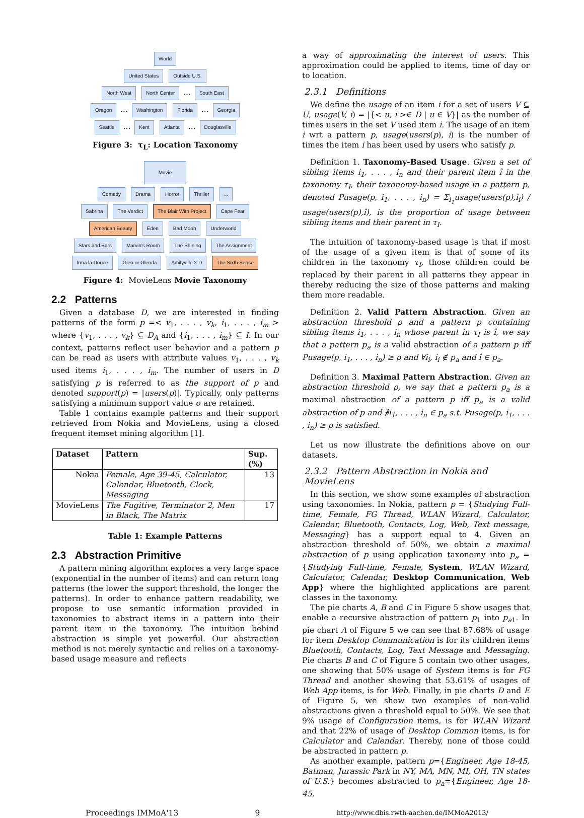World
United States Outside U.S.
North West North Center ... South East
Oregon ... Washington Florida ... Georgia
Seattle ... Kent Atlanta ... Douglasville
Figure 3: τ<sub>L</sub>: Location Taxonomy
Movie
Comedy Drama Horror Thriller ...
Sabrina The Verdict The Blair With Project Cape Fear
American Beauty Eden Bad Moon Underworld
Stars and Bars Marvin's Room The Shining The Assignment
Irma la Douce Glen or Glenda Amityville 3-D The Sixth Sense
Figure 4: MovieLens Movie Taxonomy
2.2 Patterns
Given a database D, we are interested in finding patterns of the form p =< v<sub>1</sub>, . . . , v<sub>k</sub>, i<sub>1</sub>, . . . , i<sub>m</sub> > where {v<sub>1</sub>, . . . , v<sub>k</sub>} ⊆ D<sub>A</sub> and {i<sub>1</sub>, . . . , i<sub>m</sub>} ⊆ I. In our context, patterns reflect user behavior and a pattern p can be read as users with attribute values v<sub>1</sub>, . . . , v<sub>k</sub> used items i<sub>1</sub>, . . . , i<sub>m</sub>. The number of users in D satisfying p is referred to as the support of p and denoted support(p) = |users(p)|. Typically, only patterns satisfying a minimum support value σ are retained.
Table 1 contains example patterns and their support retrieved from Nokia and MovieLens, using a closed frequent itemset mining algorithm [1].
| Dataset | Pattern | Sup. (%) |
| --- | --- | --- |
| Nokia | Female, Age 39-45, Calculator, Calendar, Bluetooth, Clock, Messaging | 13 |
| MovieLens | The Fugitive, Terminator 2, Men in Black, The Matrix | 17 |
Table 1: Example Patterns
2.3 Abstraction Primitive
A pattern mining algorithm explores a very large space (exponential in the number of items) and can return long patterns (the lower the support threshold, the longer the patterns). In order to enhance pattern readability, we propose to use semantic information provided in taxonomies to abstract items in a pattern into their parent item in the taxonomy. The intuition behind abstraction is simple yet powerful. Our abstraction method is not merely syntactic and relies on a taxonomy-based usage measure and reflects
a way of approximating the interest of users. This approximation could be applied to items, time of day or to location.
2.3.1 Definitions
We define the usage of an item i for a set of users V ⊆ U, usage(V, i) = |{< u, i >∈ D | u ∈ V}| as the number of times users in the set V used item i. The usage of an item i wrt a pattern p, usage(users(p), i) is the number of times the item i has been used by users who satisfy p.
Definition 1. Taxonomy-Based Usage. Given a set of sibling items i<sub>1</sub>, . . . , i<sub>n</sub> and their parent item î in the taxonomy τ<sub>I</sub>, their taxonomy-based usage in a pattern p, denoted Pusage(p, i<sub>1</sub>, . . . , i<sub>n</sub>) = Σ<sub>i<sub>1</sub></sub>usage(users(p),i<sub>i</sub>) / usage(users(p),î), is the proportion of usage between sibling items and their parent in τ<sub>I</sub>.
The intuition of taxonomy-based usage is that if most of the usage of a given item is that of some of its children in the taxonomy τ<sub>I</sub>, those children could be replaced by their parent in all patterns they appear in thereby reducing the size of those patterns and making them more readable.
Definition 2. Valid Pattern Abstraction. Given an abstraction threshold ρ and a pattern p containing sibling items i<sub>1</sub>, . . . , i<sub>n</sub> whose parent in τ<sub>I</sub> is î, we say that a pattern p<sub>a</sub> is a valid abstraction of a pattern p iff Pusage(p, i<sub>1</sub>, . . . , i<sub>n</sub>) ≥ ρ and ∀i<sub>i</sub>, i<sub>i</sub> ∉ p<sub>a</sub> and î ∈ p<sub>a</sub>.
Definition 3. Maximal Pattern Abstraction. Given an abstraction threshold ρ, we say that a pattern p<sub>a</sub> is a maximal abstraction of a pattern p iff p<sub>a</sub> is a valid abstraction of p and ∄i<sub>1</sub>, . . . , i<sub>n</sub> ∈ p<sub>a</sub> s.t. Pusage(p, i<sub>1</sub>, . . . , i<sub>n</sub>) ≥ ρ is satisfied.
Let us now illustrate the definitions above on our datasets.
2.3.2 Pattern Abstraction in Nokia and MovieLens
In this section, we show some examples of abstraction using taxonomies. In Nokia, pattern p = {Studying Full-time, Female, FG Thread, WLAN Wizard, Calculator, Calendar, Bluetooth, Contacts, Log, Web, Text message, Messaging} has a support equal to 4. Given an abstraction threshold of 50%, we obtain a maximal abstraction of p using application taxonomy into p<sub>a</sub> = {Studying Full-time, Female, System, WLAN Wizard, Calculator, Calendar, Desktop Communication, Web App} where the highlighted applications are parent classes in the taxonomy.
The pie charts A, B and C in Figure 5 show usages that enable a recursive abstraction of pattern p<sub>1</sub> into p<sub>a1</sub>. In pie chart A of Figure 5 we can see that 87.68% of usage for item Desktop Communication is for its children items Bluetooth, Contacts, Log, Text Message and Messaging. Pie charts B and C of Figure 5 contain two other usages, one showing that 50% usage of System items is for FG Thread and another showing that 53.61% of usages of Web App items, is for Web. Finally, in pie charts D and E of Figure 5, we show two examples of non-valid abstractions given a threshold equal to 50%. We see that 9% usage of Configuration items, is for WLAN Wizard and that 22% of usage of Desktop Common items, is for Calculator and Calendar. Thereby, none of those could be abstracted in pattern p.
As another example, pattern p={Engineer, Age 18-45, Batman, Jurassic Park in NY, MA, MN, MI, OH, TN states of U.S.} becomes abstracted to p<sub>a</sub>={Engineer, Age 18-45,
Proceedings IMMoA'13 9 http://www.dbis.rwth-aachen.de/IMMoA2013/